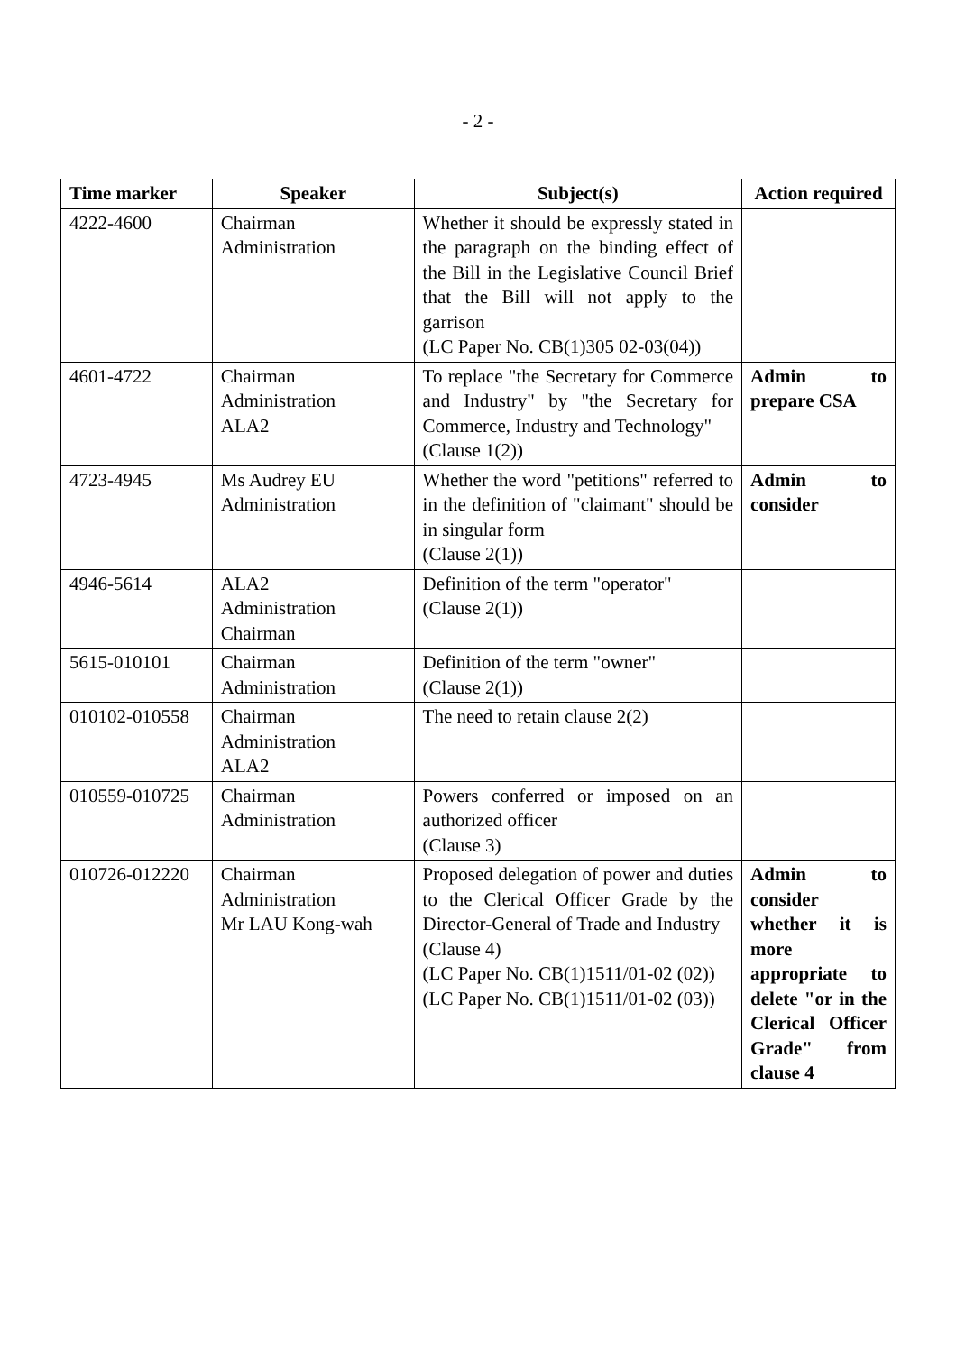- 2 -
| Time marker | Speaker | Subject(s) | Action required |
| --- | --- | --- | --- |
| 4222-4600 | Chairman Administration | Whether it should be expressly stated in the paragraph on the binding effect of the Bill in the Legislative Council Brief that the Bill will not apply to the garrison (LC Paper No. CB(1)305 02-03(04)) | |
| 4601-4722 | Chairman Administration ALA2 | To replace "the Secretary for Commerce and Industry" by "the Secretary for Commerce, Industry and Technology" (Clause 1(2)) | Admin to prepare CSA |
| 4723-4945 | Ms Audrey EU Administration | Whether the word "petitions" referred to in the definition of "claimant" should be in singular form (Clause 2(1)) | Admin to consider |
| 4946-5614 | ALA2 Administration Chairman | Definition of the term "operator" (Clause 2(1)) | |
| 5615-010101 | Chairman Administration | Definition of the term "owner" (Clause 2(1)) | |
| 010102-010558 | Chairman Administration ALA2 | The need to retain clause 2(2) | |
| 010559-010725 | Chairman Administration | Powers conferred or imposed on an authorized officer (Clause 3) | |
| 010726-012220 | Chairman Administration Mr LAU Kong-wah | Proposed delegation of power and duties to the Clerical Officer Grade by the Director-General of Trade and Industry (Clause 4) (LC Paper No. CB(1)1511/01-02 (02)) (LC Paper No. CB(1)1511/01-02 (03)) | Admin to consider whether it is more appropriate to delete "or in the Clerical Officer Grade" from clause 4 |